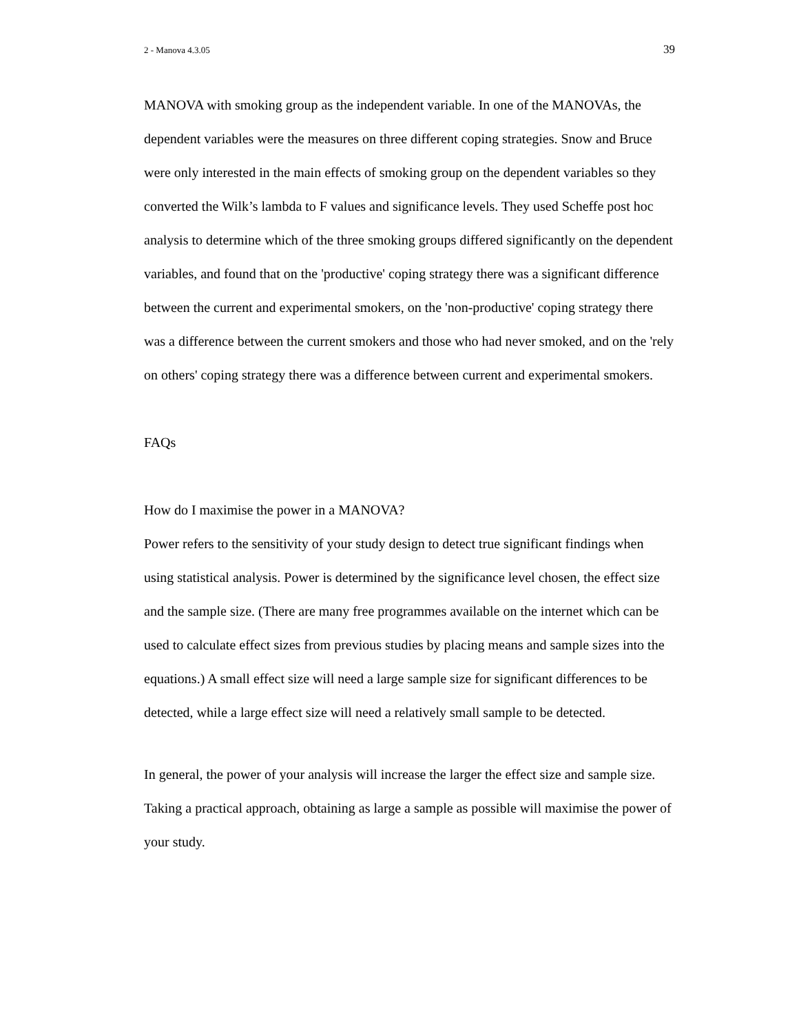2 - Manova 4.3.05 39
MANOVA with smoking group as the independent variable. In one of the MANOVAs, the dependent variables were the measures on three different coping strategies. Snow and Bruce were only interested in the main effects of smoking group on the dependent variables so they converted the Wilk’s lambda to F values and significance levels. They used Scheffe post hoc analysis to determine which of the three smoking groups differed significantly on the dependent variables, and found that on the 'productive' coping strategy there was a significant difference between the current and experimental smokers, on the 'non-productive' coping strategy there was a difference between the current smokers and those who had never smoked, and on the 'rely on others' coping strategy there was a difference between current and experimental smokers.
FAQs
How do I maximise the power in a MANOVA?
Power refers to the sensitivity of your study design to detect true significant findings when using statistical analysis. Power is determined by the significance level chosen, the effect size and the sample size. (There are many free programmes available on the internet which can be used to calculate effect sizes from previous studies by placing means and sample sizes into the equations.) A small effect size will need a large sample size for significant differences to be detected, while a large effect size will need a relatively small sample to be detected.
In general, the power of your analysis will increase the larger the effect size and sample size. Taking a practical approach, obtaining as large a sample as possible will maximise the power of your study.